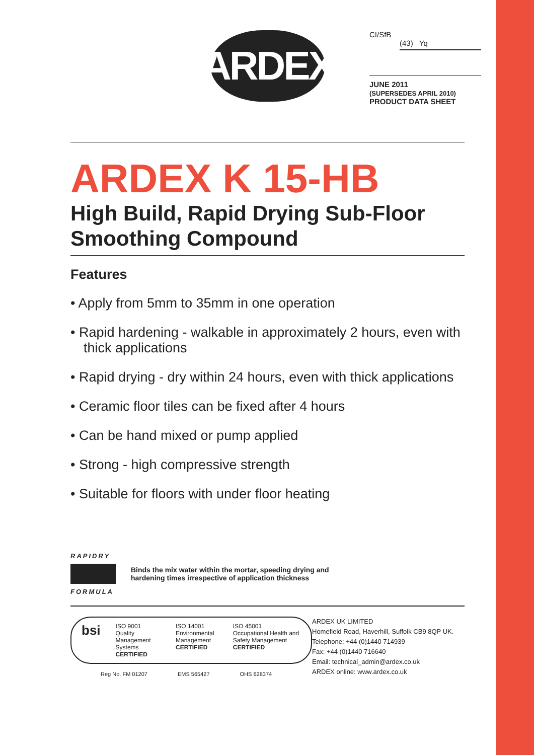ARDEX
CI/SfB
(43) Yq
JUNE 2011
(SUPERSEDES APRIL 2010)
PRODUCT DATA SHEET
ARDEX K 15-HB
High Build, Rapid Drying Sub-Floor Smoothing Compound
Features
• Apply from 5mm to 35mm in one operation
• Rapid hardening - walkable in approximately 2 hours, even with thick applications
• Rapid drying - dry within 24 hours, even with thick applications
• Ceramic floor tiles can be fixed after 4 hours
• Can be hand mixed or pump applied
• Strong - high compressive strength
• Suitable for floors with under floor heating
RAPIDRY
FORMULA
Binds the mix water within the mortar, speeding drying and
hardening times irrespective of application thickness
bsi
ISO 9001
Quality Management Systems
CERTIFIED
ISO 14001
Environmental Management
CERTIFIED
ISO 45001
Occupational Health and Safety Management
CERTIFIED
Reg No. FM 01207 EMS 565427 OHS 628374
ARDEX UK LIMITED
Homefield Road, Haverhill, Suffolk CB9 8QP UK.
Telephone: +44 (0)1440 714939
Fax: +44 (0)1440 716640
Email: technical_admin@ardex.co.uk
ARDEX online: www.ardex.co.uk